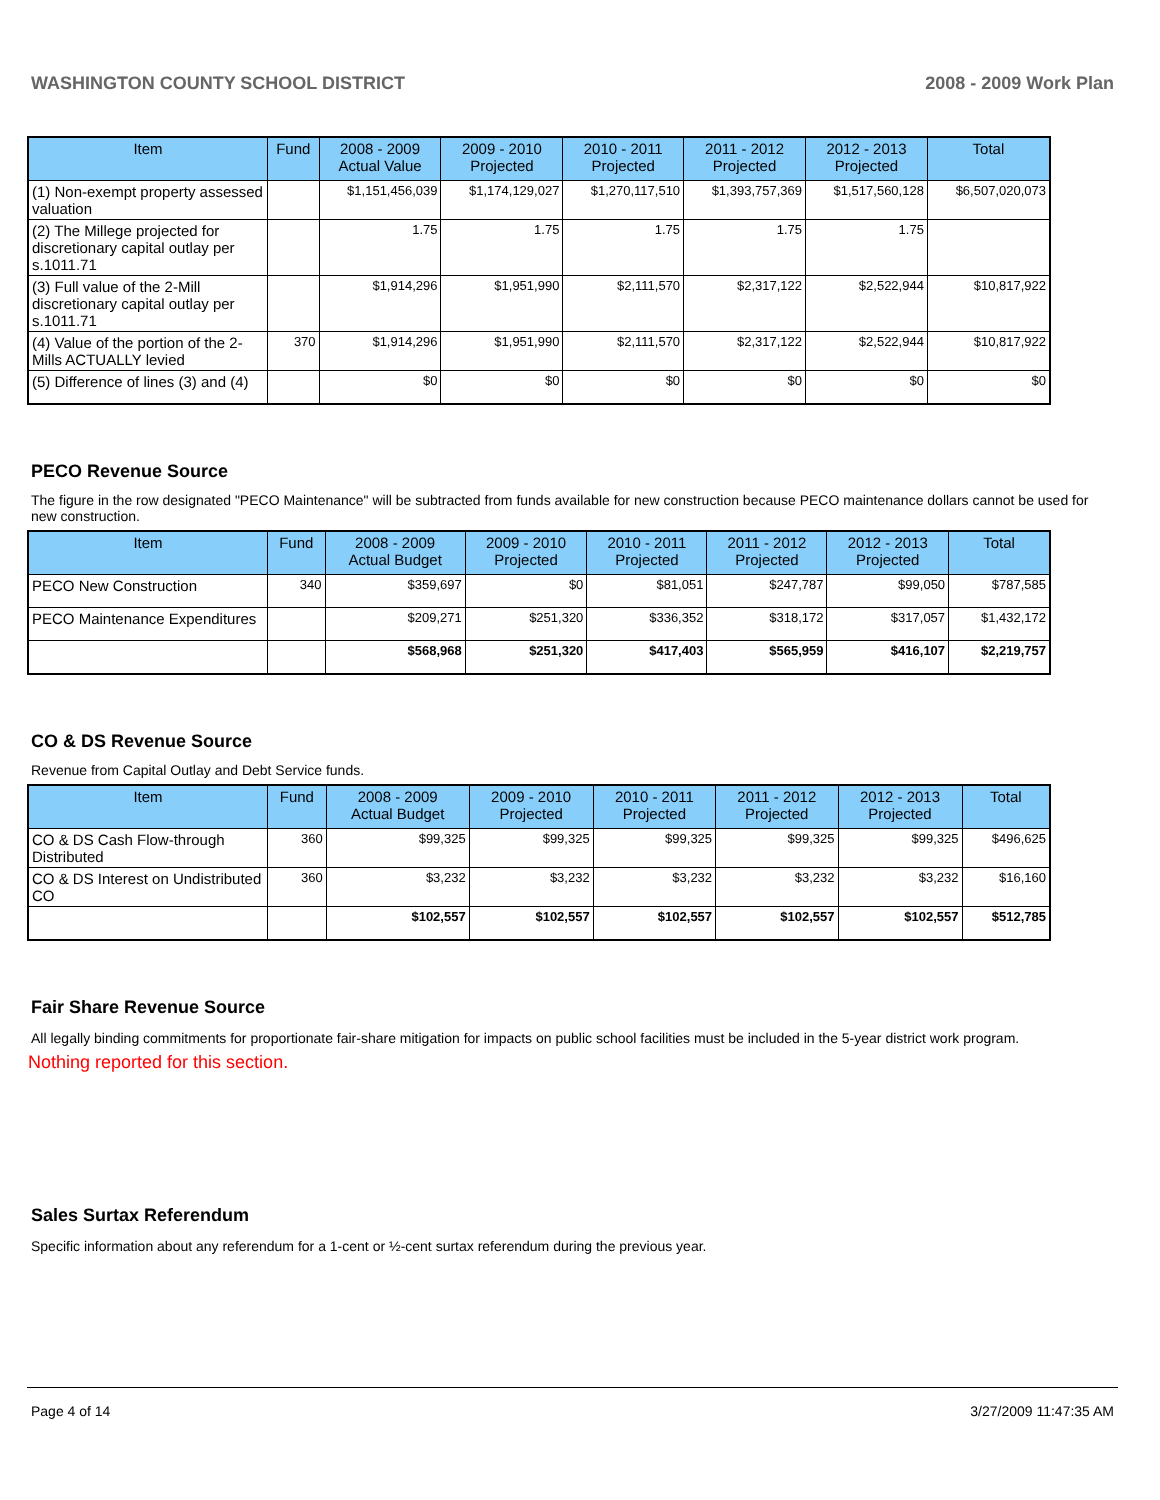WASHINGTON COUNTY SCHOOL DISTRICT 2008 - 2009 Work Plan
| Item | Fund | 2008 - 2009 Actual Value | 2009 - 2010 Projected | 2010 - 2011 Projected | 2011 - 2012 Projected | 2012 - 2013 Projected | Total |
| --- | --- | --- | --- | --- | --- | --- | --- |
| (1) Non-exempt property assessed valuation | | $1,151,456,039 | $1,174,129,027 | $1,270,117,510 | $1,393,757,369 | $1,517,560,128 | $6,507,020,073 |
| (2) The Millege projected for discretionary capital outlay per s.1011.71 | | 1.75 | 1.75 | 1.75 | 1.75 | 1.75 | |
| (3) Full value of the 2-Mill discretionary capital outlay per s.1011.71 | | $1,914,296 | $1,951,990 | $2,111,570 | $2,317,122 | $2,522,944 | $10,817,922 |
| (4) Value of the portion of the 2-Mills ACTUALLY levied | 370 | $1,914,296 | $1,951,990 | $2,111,570 | $2,317,122 | $2,522,944 | $10,817,922 |
| (5) Difference of lines (3) and (4) | | $0 | $0 | $0 | $0 | $0 | $0 |
PECO Revenue Source
The figure in the row designated "PECO Maintenance" will be subtracted from funds available for new construction because PECO maintenance dollars cannot be used for new construction.
| Item | Fund | 2008 - 2009 Actual Budget | 2009 - 2010 Projected | 2010 - 2011 Projected | 2011 - 2012 Projected | 2012 - 2013 Projected | Total |
| --- | --- | --- | --- | --- | --- | --- | --- |
| PECO New Construction | 340 | $359,697 | $0 | $81,051 | $247,787 | $99,050 | $787,585 |
| PECO Maintenance Expenditures | | $209,271 | $251,320 | $336,352 | $318,172 | $317,057 | $1,432,172 |
| | | $568,968 | $251,320 | $417,403 | $565,959 | $416,107 | $2,219,757 |
CO & DS Revenue Source
Revenue from Capital Outlay and Debt Service funds.
| Item | Fund | 2008 - 2009 Actual Budget | 2009 - 2010 Projected | 2010 - 2011 Projected | 2011 - 2012 Projected | 2012 - 2013 Projected | Total |
| --- | --- | --- | --- | --- | --- | --- | --- |
| CO & DS Cash Flow-through Distributed | 360 | $99,325 | $99,325 | $99,325 | $99,325 | $99,325 | $496,625 |
| CO & DS Interest on Undistributed CO | 360 | $3,232 | $3,232 | $3,232 | $3,232 | $3,232 | $16,160 |
| | | $102,557 | $102,557 | $102,557 | $102,557 | $102,557 | $512,785 |
Fair Share Revenue Source
All legally binding commitments for proportionate fair-share mitigation for impacts on public school facilities must be included in the 5-year district work program.
Nothing reported for this section.
Sales Surtax Referendum
Specific information about any referendum for a 1-cent or ½-cent surtax referendum during the previous year.
Page 4 of 14 3/27/2009 11:47:35 AM